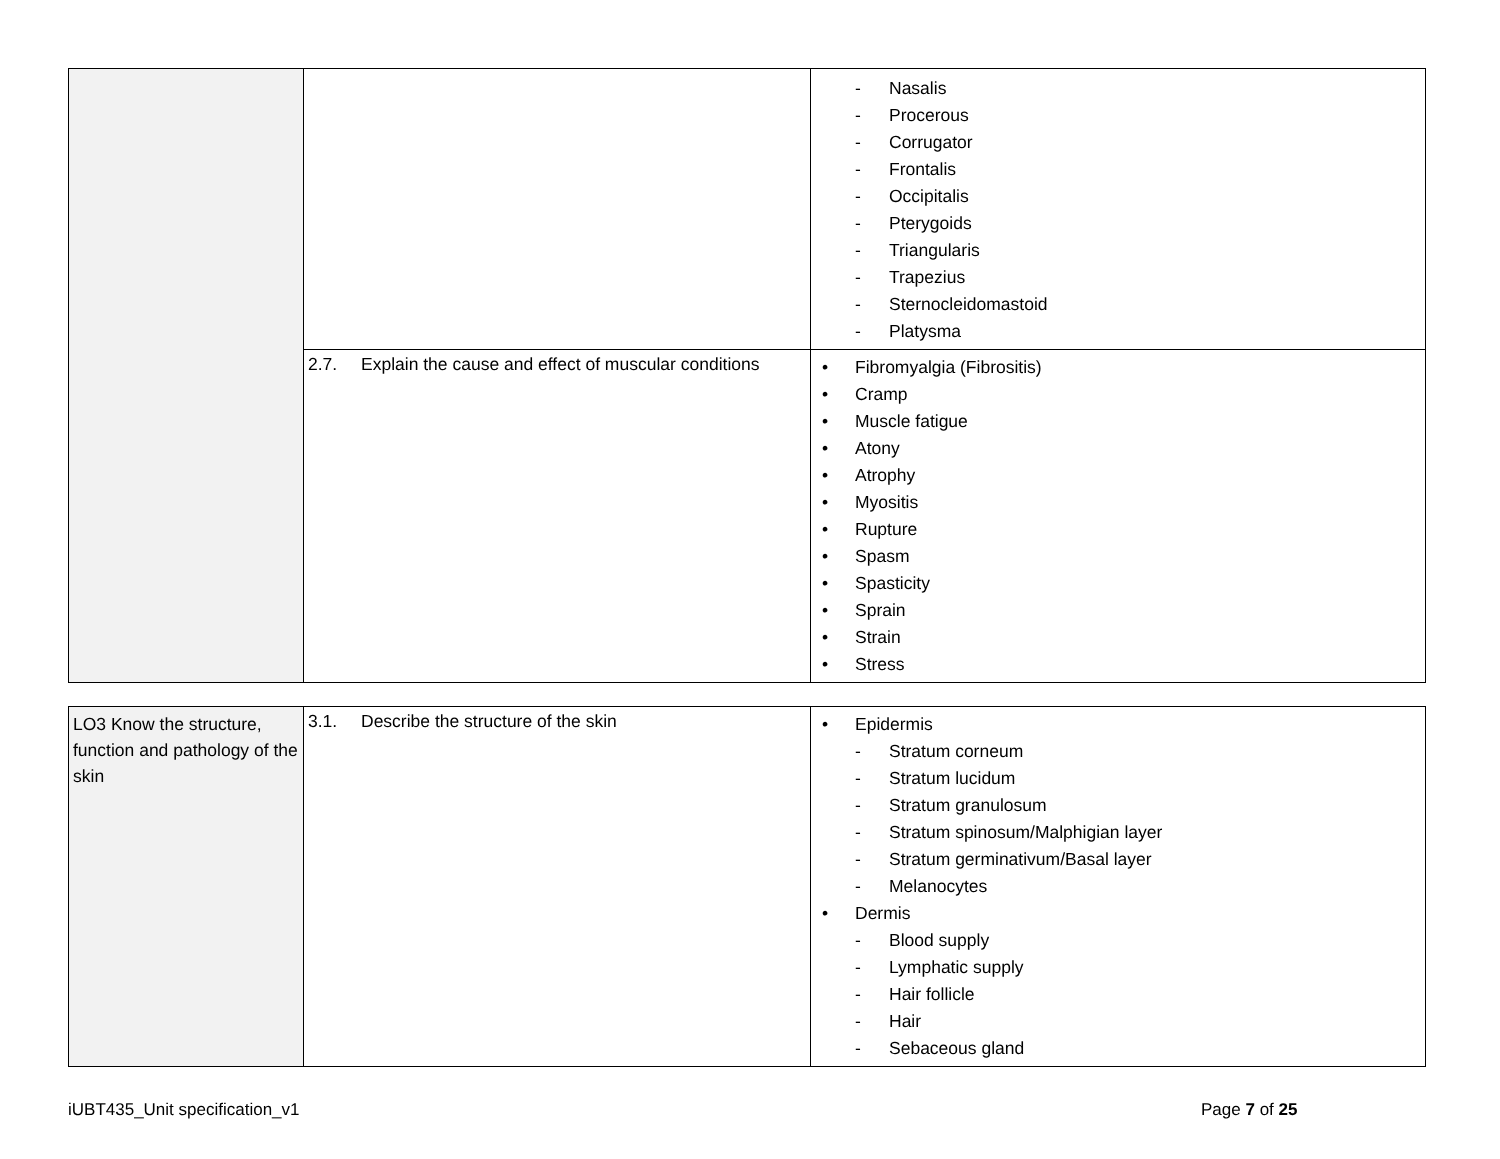| | | - Nasalis - Procerous - Corrugator - Frontalis - Occipitalis - Pterygoids - Triangularis - Trapezius - Sternocleidomastoid - Platysma |
| | 2.7. Explain the cause and effect of muscular conditions | • Fibromyalgia (Fibrositis) • Cramp • Muscle fatigue • Atony • Atrophy • Myositis • Rupture • Spasm • Spasticity • Sprain • Strain • Stress |
| LO3 Know the structure, function and pathology of the skin | 3.1. Describe the structure of the skin | • Epidermis - Stratum corneum - Stratum lucidum - Stratum granulosum - Stratum spinosum/Malphigian layer - Stratum germinativum/Basal layer - Melanocytes • Dermis - Blood supply - Lymphatic supply - Hair follicle - Hair - Sebaceous gland |
iUBT435_Unit specification_v1 Page 7 of 25